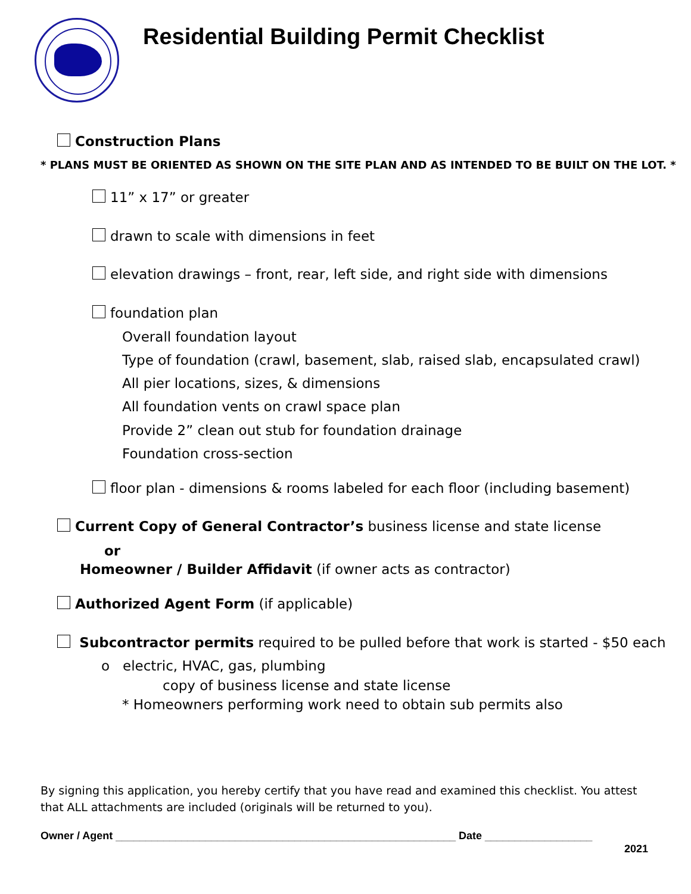Residential Building Permit Checklist
Construction Plans
* PLANS MUST BE ORIENTED AS SHOWN ON THE SITE PLAN AND AS INTENDED TO BE BUILT ON THE LOT. *
11” x 17” or greater
drawn to scale with dimensions in feet
elevation drawings – front, rear, left side, and right side with dimensions
foundation plan
Overall foundation layout
Type of foundation (crawl, basement, slab, raised slab, encapsulated crawl)
All pier locations, sizes, & dimensions
All foundation vents on crawl space plan
Provide 2” clean out stub for foundation drainage
Foundation cross-section
floor plan - dimensions & rooms labeled for each floor (including basement)
Current Copy of General Contractor’s business license and state license
or
Homeowner / Builder Affidavit (if owner acts as contractor)
Authorized Agent Form (if applicable)
Subcontractor permits required to be pulled before that work is started - $50 each
o electric, HVAC, gas, plumbing
copy of business license and state license
* Homeowners performing work need to obtain sub permits also
By signing this application, you hereby certify that you have read and examined this checklist. You attest that ALL attachments are included (originals will be returned to you).
Owner / Agent _________________________________________________________ Date __________________
2021